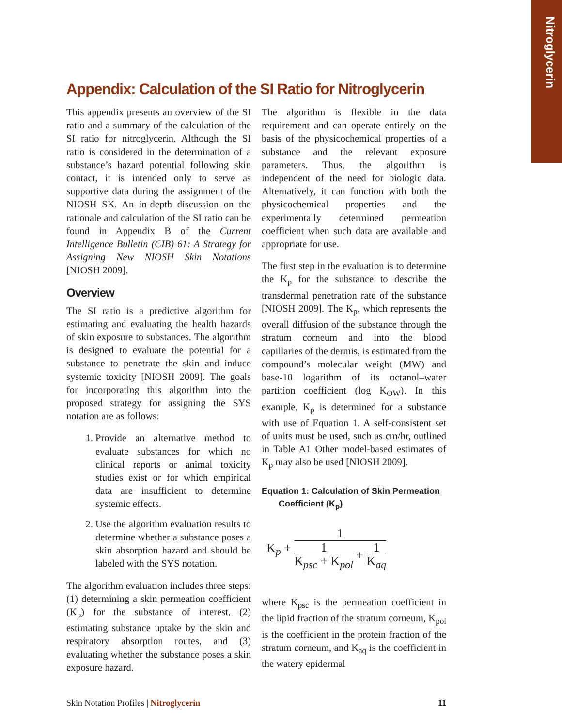Nitroglycerin
Appendix: Calculation of the SI Ratio for Nitroglycerin
This appendix presents an overview of the SI ratio and a summary of the calculation of the SI ratio for nitroglycerin. Although the SI ratio is considered in the determination of a substance’s hazard potential following skin contact, it is intended only to serve as supportive data during the assignment of the NIOSH SK. An in-depth discussion on the rationale and calculation of the SI ratio can be found in Appendix B of the Current Intelligence Bulletin (CIB) 61: A Strategy for Assigning New NIOSH Skin Notations [NIOSH 2009].
Overview
The SI ratio is a predictive algorithm for estimating and evaluating the health hazards of skin exposure to substances. The algorithm is designed to evaluate the potential for a substance to penetrate the skin and induce systemic toxicity [NIOSH 2009]. The goals for incorporating this algorithm into the proposed strategy for assigning the SYS notation are as follows:
1. Provide an alternative method to evaluate substances for which no clinical reports or animal toxicity studies exist or for which empirical data are insufficient to determine systemic effects.
2. Use the algorithm evaluation results to determine whether a substance poses a skin absorption hazard and should be labeled with the SYS notation.
The algorithm evaluation includes three steps: (1) determining a skin permeation coefficient (K<sub>p</sub>) for the substance of interest, (2) estimating substance uptake by the skin and respiratory absorption routes, and (3) evaluating whether the substance poses a skin exposure hazard.
The algorithm is flexible in the data requirement and can operate entirely on the basis of the physicochemical properties of a substance and the relevant exposure parameters. Thus, the algorithm is independent of the need for biologic data. Alternatively, it can function with both the physicochemical properties and the experimentally determined permeation coefficient when such data are available and appropriate for use.
The first step in the evaluation is to determine the K<sub>p</sub> for the substance to describe the transdermal penetration rate of the substance [NIOSH 2009]. The K<sub>p</sub>, which represents the overall diffusion of the substance through the stratum corneum and into the blood capillaries of the dermis, is estimated from the compound’s molecular weight (MW) and base-10 logarithm of its octanol–water partition coefficient (log K<sub>OW</sub>). In this example, K<sub>p</sub> is determined for a substance with use of Equation 1. A self-consistent set of units must be used, such as cm/hr, outlined in Table A1 Other model-based estimates of K<sub>p</sub> may also be used [NIOSH 2009].
Equation 1: Calculation of Skin Permeation
Coefficient (K<sub>p</sub>)
K<sub>p</sub> +
1
1
K<sub>psc</sub> + K<sub>pol</sub>
+
1
K<sub>aq</sub>
where K<sub>psc</sub> is the permeation coefficient in the lipid fraction of the stratum corneum, K<sub>pol</sub> is the coefficient in the protein fraction of the stratum corneum, and K<sub>aq</sub> is the coefficient in the watery epidermal
Skin Notation Profiles | Nitroglycerin 11